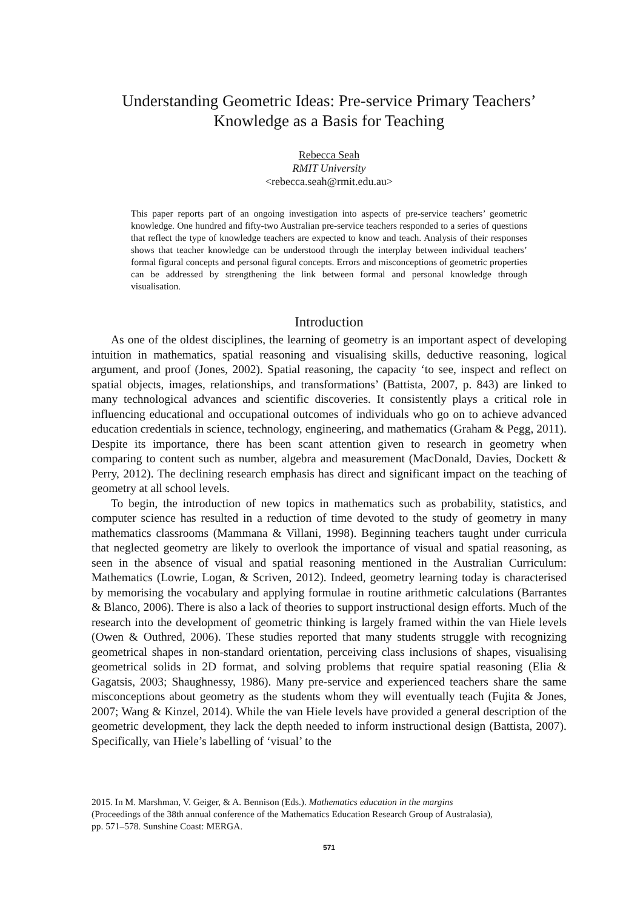Understanding Geometric Ideas: Pre-service Primary Teachers’
Knowledge as a Basis for Teaching
Rebecca Seah
RMIT University
<rebecca.seah@rmit.edu.au>
This paper reports part of an ongoing investigation into aspects of pre-service teachers’ geometric knowledge. One hundred and fifty-two Australian pre-service teachers responded to a series of questions that reflect the type of knowledge teachers are expected to know and teach. Analysis of their responses shows that teacher knowledge can be understood through the interplay between individual teachers’ formal figural concepts and personal figural concepts. Errors and misconceptions of geometric properties can be addressed by strengthening the link between formal and personal knowledge through visualisation.
Introduction
As one of the oldest disciplines, the learning of geometry is an important aspect of developing intuition in mathematics, spatial reasoning and visualising skills, deductive reasoning, logical argument, and proof (Jones, 2002). Spatial reasoning, the capacity ‘to see, inspect and reflect on spatial objects, images, relationships, and transformations’ (Battista, 2007, p. 843) are linked to many technological advances and scientific discoveries. It consistently plays a critical role in influencing educational and occupational outcomes of individuals who go on to achieve advanced education credentials in science, technology, engineering, and mathematics (Graham & Pegg, 2011). Despite its importance, there has been scant attention given to research in geometry when comparing to content such as number, algebra and measurement (MacDonald, Davies, Dockett & Perry, 2012). The declining research emphasis has direct and significant impact on the teaching of geometry at all school levels.
To begin, the introduction of new topics in mathematics such as probability, statistics, and computer science has resulted in a reduction of time devoted to the study of geometry in many mathematics classrooms (Mammana & Villani, 1998). Beginning teachers taught under curricula that neglected geometry are likely to overlook the importance of visual and spatial reasoning, as seen in the absence of visual and spatial reasoning mentioned in the Australian Curriculum: Mathematics (Lowrie, Logan, & Scriven, 2012). Indeed, geometry learning today is characterised by memorising the vocabulary and applying formulae in routine arithmetic calculations (Barrantes & Blanco, 2006). There is also a lack of theories to support instructional design efforts. Much of the research into the development of geometric thinking is largely framed within the van Hiele levels (Owen & Outhred, 2006). These studies reported that many students struggle with recognizing geometrical shapes in non-standard orientation, perceiving class inclusions of shapes, visualising geometrical solids in 2D format, and solving problems that require spatial reasoning (Elia & Gagatsis, 2003; Shaughnessy, 1986). Many pre-service and experienced teachers share the same misconceptions about geometry as the students whom they will eventually teach (Fujita & Jones, 2007; Wang & Kinzel, 2014). While the van Hiele levels have provided a general description of the geometric development, they lack the depth needed to inform instructional design (Battista, 2007). Specifically, van Hiele’s labelling of ‘visual’ to the
2015. In M. Marshman, V. Geiger, & A. Bennison (Eds.). Mathematics education in the margins
(Proceedings of the 38th annual conference of the Mathematics Education Research Group of Australasia),
pp. 571–578. Sunshine Coast: MERGA.
571